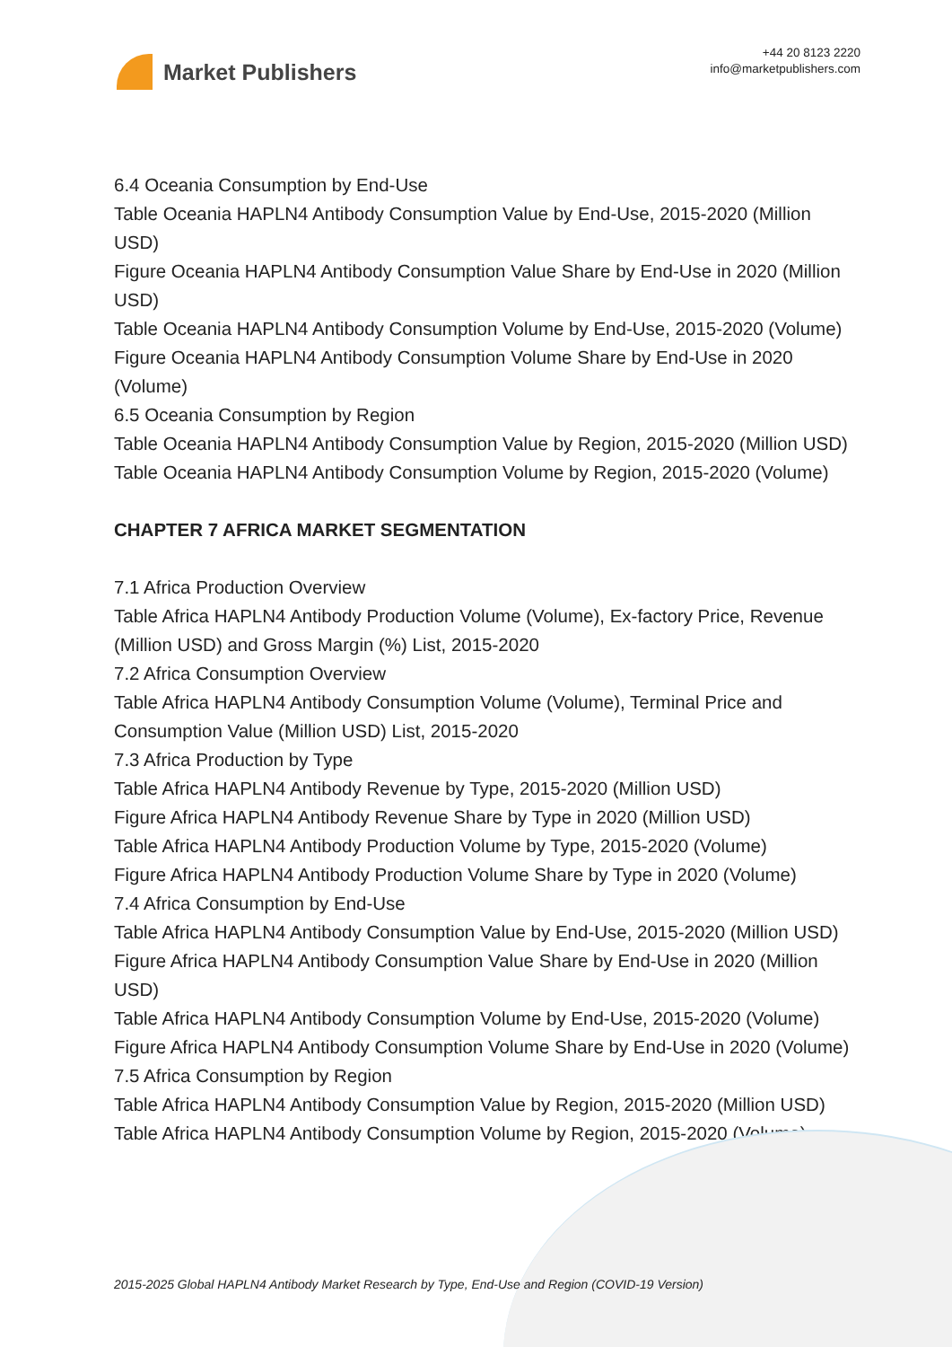Market Publishers
+44 20 8123 2220
info@marketpublishers.com
6.4 Oceania Consumption by End-Use
Table Oceania HAPLN4 Antibody Consumption Value by End-Use, 2015-2020 (Million USD)
Figure Oceania HAPLN4 Antibody Consumption Value Share by End-Use in 2020 (Million USD)
Table Oceania HAPLN4 Antibody Consumption Volume by End-Use, 2015-2020 (Volume)
Figure Oceania HAPLN4 Antibody Consumption Volume Share by End-Use in 2020 (Volume)
6.5 Oceania Consumption by Region
Table Oceania HAPLN4 Antibody Consumption Value by Region, 2015-2020 (Million USD)
Table Oceania HAPLN4 Antibody Consumption Volume by Region, 2015-2020 (Volume)
CHAPTER 7 AFRICA MARKET SEGMENTATION
7.1 Africa Production Overview
Table Africa HAPLN4 Antibody Production Volume (Volume), Ex-factory Price, Revenue (Million USD) and Gross Margin (%) List, 2015-2020
7.2 Africa Consumption Overview
Table Africa HAPLN4 Antibody Consumption Volume (Volume), Terminal Price and Consumption Value (Million USD) List, 2015-2020
7.3 Africa Production by Type
Table Africa HAPLN4 Antibody Revenue by Type, 2015-2020 (Million USD)
Figure Africa HAPLN4 Antibody Revenue Share by Type in 2020 (Million USD)
Table Africa HAPLN4 Antibody Production Volume by Type, 2015-2020 (Volume)
Figure Africa HAPLN4 Antibody Production Volume Share by Type in 2020 (Volume)
7.4 Africa Consumption by End-Use
Table Africa HAPLN4 Antibody Consumption Value by End-Use, 2015-2020 (Million USD)
Figure Africa HAPLN4 Antibody Consumption Value Share by End-Use in 2020 (Million USD)
Table Africa HAPLN4 Antibody Consumption Volume by End-Use, 2015-2020 (Volume)
Figure Africa HAPLN4 Antibody Consumption Volume Share by End-Use in 2020 (Volume)
7.5 Africa Consumption by Region
Table Africa HAPLN4 Antibody Consumption Value by Region, 2015-2020 (Million USD)
Table Africa HAPLN4 Antibody Consumption Volume by Region, 2015-2020 (Volume)
2015-2025 Global HAPLN4 Antibody Market Research by Type, End-Use and Region (COVID-19 Version)